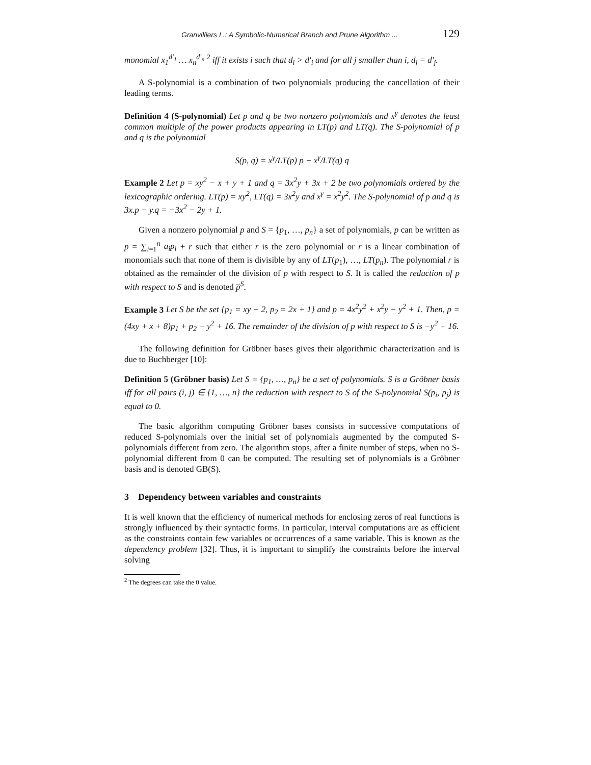Granvilliers L.: A Symbolic-Numerical Branch and Prune Algorithm ... 129
monomial x<sub>1</sub><sup>d′<sub>1</sub></sup> … x<sub>n</sub><sup>d′<sub>n</sub></sup> <sup>2</sup> iff it exists i such that d<sub>i</sub> > d′<sub>i</sub> and for all j smaller than i, d<sub>j</sub> = d′<sub>j</sub>.
A S-polynomial is a combination of two polynomials producing the cancellation of their leading terms.
Definition 4 (S-polynomial) Let p and q be two nonzero polynomials and x<sup>γ</sup> denotes the least common multiple of the power products appearing in LT(p) and LT(q). The S-polynomial of p and q is the polynomial
S(p, q) = x<sup>γ</sup>/LT(p) p − x<sup>γ</sup>/LT(q) q
Example 2 Let p = xy<sup>2</sup> − x + y + 1 and q = 3x<sup>2</sup>y + 3x + 2 be two polynomials ordered by the lexicographic ordering. LT(p) = xy<sup>2</sup>, LT(q) = 3x<sup>2</sup>y and x<sup>γ</sup> = x<sup>2</sup>y<sup>2</sup>. The S-polynomial of p and q is 3x.p − y.q = −3x<sup>2</sup> − 2y + 1.
Given a nonzero polynomial p and S = {p<sub>1</sub>, …, p<sub>n</sub>} a set of polynomials, p can be written as p = ∑<sub>i=1</sub><sup>n</sup> a<sub>i</sub>p<sub>i</sub> + r such that either r is the zero polynomial or r is a linear combination of monomials such that none of them is divisible by any of LT(p<sub>1</sub>), …, LT(p<sub>n</sub>). The polynomial r is obtained as the remainder of the division of p with respect to S. It is called the reduction of p with respect to S and is denoted p̅<sup>S</sup>.
Example 3 Let S be the set {p<sub>1</sub> = xy − 2, p<sub>2</sub> = 2x + 1} and p = 4x<sup>2</sup>y<sup>2</sup> + x<sup>2</sup>y − y<sup>2</sup> + 1. Then, p = (4xy + x + 8)p<sub>1</sub> + p<sub>2</sub> − y<sup>2</sup> + 16. The remainder of the division of p with respect to S is −y<sup>2</sup> + 16.
The following definition for Gröbner bases gives their algorithmic characterization and is due to Buchberger [10]:
Definition 5 (Gröbner basis) Let S = {p<sub>1</sub>, …, p<sub>n</sub>} be a set of polynomials. S is a Gröbner basis iff for all pairs (i, j) ∈ {1, …, n} the reduction with respect to S of the S-polynomial S(p<sub>i</sub>, p<sub>j</sub>) is equal to 0.
The basic algorithm computing Gröbner bases consists in successive computations of reduced S-polynomials over the initial set of polynomials augmented by the computed S-polynomials different from zero. The algorithm stops, after a finite number of steps, when no S-polynomial different from 0 can be computed. The resulting set of polynomials is a Gröbner basis and is denoted GB(S).
3 Dependency between variables and constraints
It is well known that the efficiency of numerical methods for enclosing zeros of real functions is strongly influenced by their syntactic forms. In particular, interval computations are as efficient as the constraints contain few variables or occurrences of a same variable. This is known as the dependency problem [32]. Thus, it is important to simplify the constraints before the interval solving
<sup>2</sup> The degrees can take the 0 value.